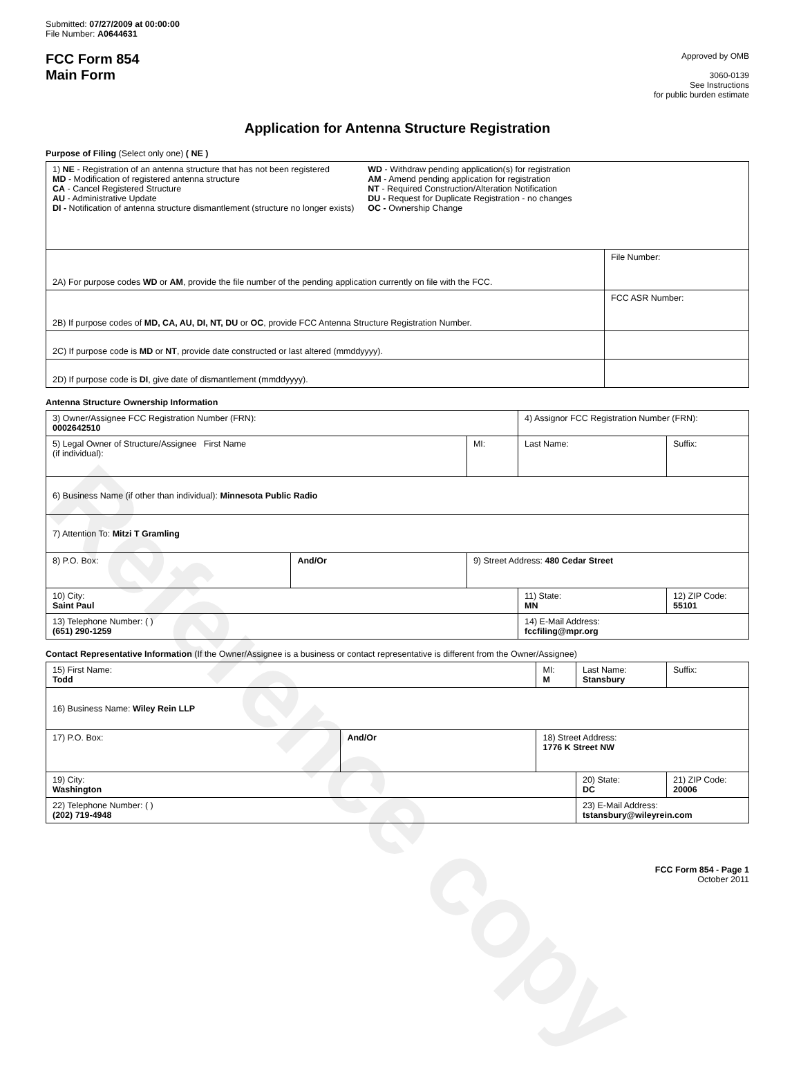Reference copy
Submitted: 07/27/2009 at 00:00:00
File Number: A0644631
FCC Form 854
Main Form
Approved by OMB
3060-0139
See Instructions
for public burden estimate
Application for Antenna Structure Registration
Purpose of Filing (Select only one) ( NE )
| 1) NE - Registration of an antenna structure that has not been registered MD - Modification of registered antenna structure CA - Cancel Registered Structure AU - Administrative Update DI - Notification of antenna structure dismantlement (structure no longer exists) WD - Withdraw pending application(s) for registration AM - Amend pending application for registration NT - Required Construction/Alteration Notification DU - Request for Duplicate Registration - no changes OC - Ownership Change | |
| 2A) For purpose codes WD or AM , provide the file number of the pending application currently on file with the FCC. | File Number: |
| 2B) If purpose codes of MD, CA, AU, DI, NT, DU or OC , provide FCC Antenna Structure Registration Number. | FCC ASR Number: |
| 2C) If purpose code is MD or NT , provide date constructed or last altered (mmddyyyy). | |
| 2D) If purpose code is DI , give date of dismantlement (mmddyyyy). | |
Antenna Structure Ownership Information
| 3) Owner/Assignee FCC Registration Number (FRN): 0002642510 | | | 4) Assignor FCC Registration Number (FRN): | |
| 5) Legal Owner of Structure/Assignee First Name (if individual): | | MI: | Last Name: | Suffix: |
| 6) Business Name (if other than individual): Minnesota Public Radio | | | | |
| 7) Attention To: Mitzi T Gramling | | | | |
| 8) P.O. Box: | And/Or | 9) Street Address: 480 Cedar Street | | |
| 10) City: Saint Paul | | | 11) State: MN | 12) ZIP Code: 55101 |
| 13) Telephone Number: ( ) (651) 290-1259 | | | 14) E-Mail Address: fccfiling@mpr.org | |
Contact Representative Information (If the Owner/Assignee is a business or contact representative is different from the Owner/Assignee)
| 15) First Name: Todd | | MI: M | Last Name: Stansbury | Suffix: |
| 16) Business Name: Wiley Rein LLP | | | | |
| 17) P.O. Box: | And/Or | 18) Street Address: 1776 K Street NW | | |
| 19) City: Washington | | | 20) State: DC | 21) ZIP Code: 20006 |
| 22) Telephone Number: ( ) (202) 719-4948 | | | 23) E-Mail Address: tstansbury@wileyrein.com | |
FCC Form 854 - Page 1
October 2011